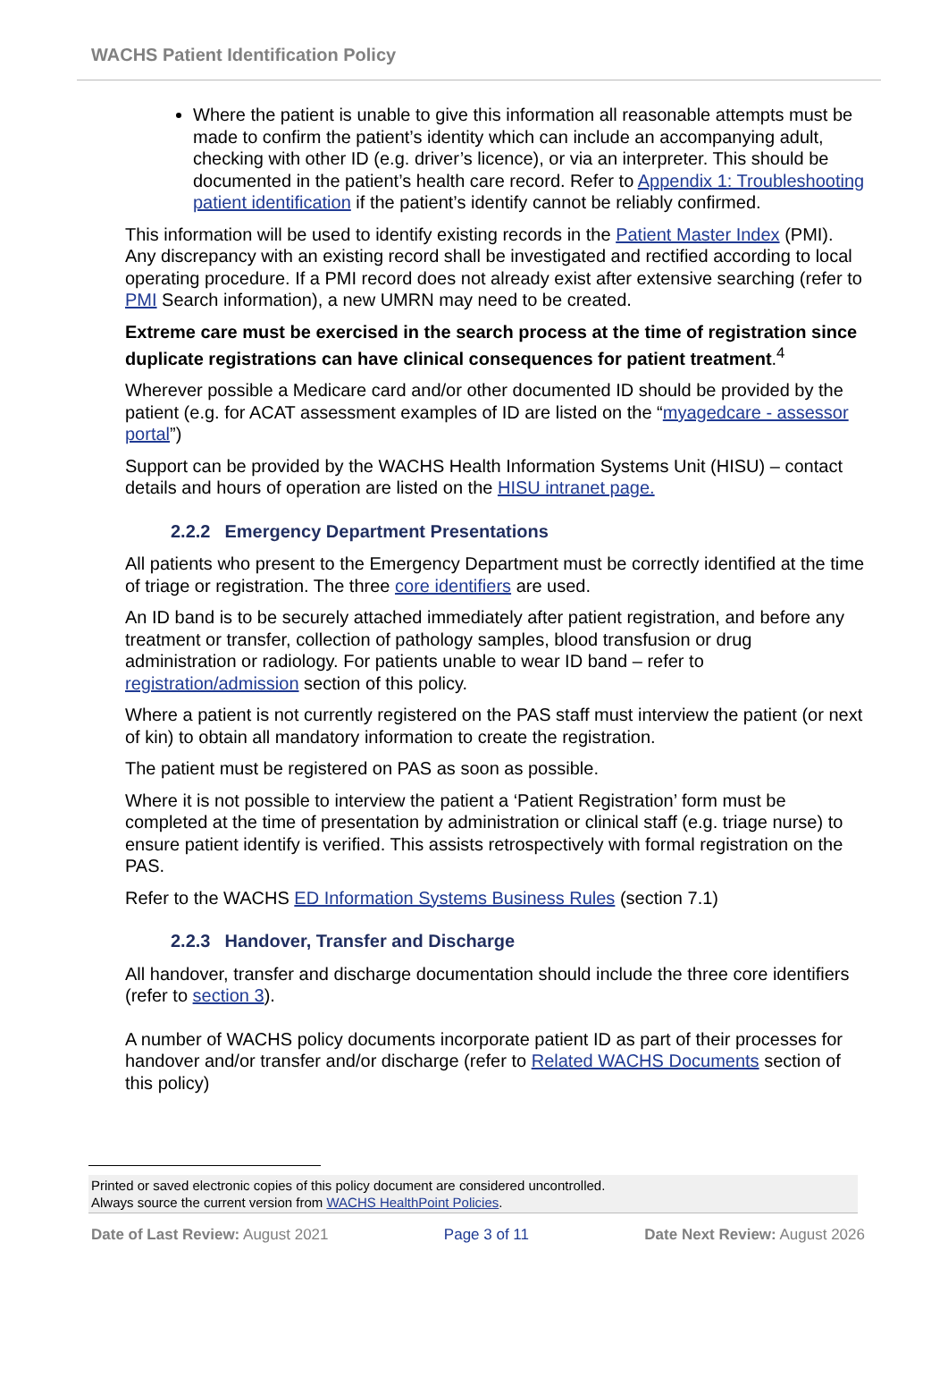WACHS Patient Identification Policy
Where the patient is unable to give this information all reasonable attempts must be made to confirm the patient’s identity which can include an accompanying adult, checking with other ID (e.g. driver’s licence), or via an interpreter. This should be documented in the patient’s health care record. Refer to Appendix 1: Troubleshooting patient identification if the patient’s identify cannot be reliably confirmed.
This information will be used to identify existing records in the Patient Master Index (PMI). Any discrepancy with an existing record shall be investigated and rectified according to local operating procedure. If a PMI record does not already exist after extensive searching (refer to PMI Search information), a new UMRN may need to be created.
Extreme care must be exercised in the search process at the time of registration since duplicate registrations can have clinical consequences for patient treatment.<sup>4</sup>
Wherever possible a Medicare card and/or other documented ID should be provided by the patient (e.g. for ACAT assessment examples of ID are listed on the “myagedcare - assessor portal”)
Support can be provided by the WACHS Health Information Systems Unit (HISU) – contact details and hours of operation are listed on the HISU intranet page.
2.2.2 Emergency Department Presentations
All patients who present to the Emergency Department must be correctly identified at the time of triage or registration. The three core identifiers are used.
An ID band is to be securely attached immediately after patient registration, and before any treatment or transfer, collection of pathology samples, blood transfusion or drug administration or radiology. For patients unable to wear ID band – refer to registration/admission section of this policy.
Where a patient is not currently registered on the PAS staff must interview the patient (or next of kin) to obtain all mandatory information to create the registration.
The patient must be registered on PAS as soon as possible.
Where it is not possible to interview the patient a ‘Patient Registration’ form must be completed at the time of presentation by administration or clinical staff (e.g. triage nurse) to ensure patient identify is verified. This assists retrospectively with formal registration on the PAS.
Refer to the WACHS ED Information Systems Business Rules (section 7.1)
2.2.3 Handover, Transfer and Discharge
All handover, transfer and discharge documentation should include the three core identifiers (refer to section 3).
A number of WACHS policy documents incorporate patient ID as part of their processes for handover and/or transfer and/or discharge (refer to Related WACHS Documents section of this policy)
Printed or saved electronic copies of this policy document are considered uncontrolled.
Always source the current version from WACHS HealthPoint Policies.
Date of Last Review: August 2021
Page 3 of 11 Date Next Review: August 2026